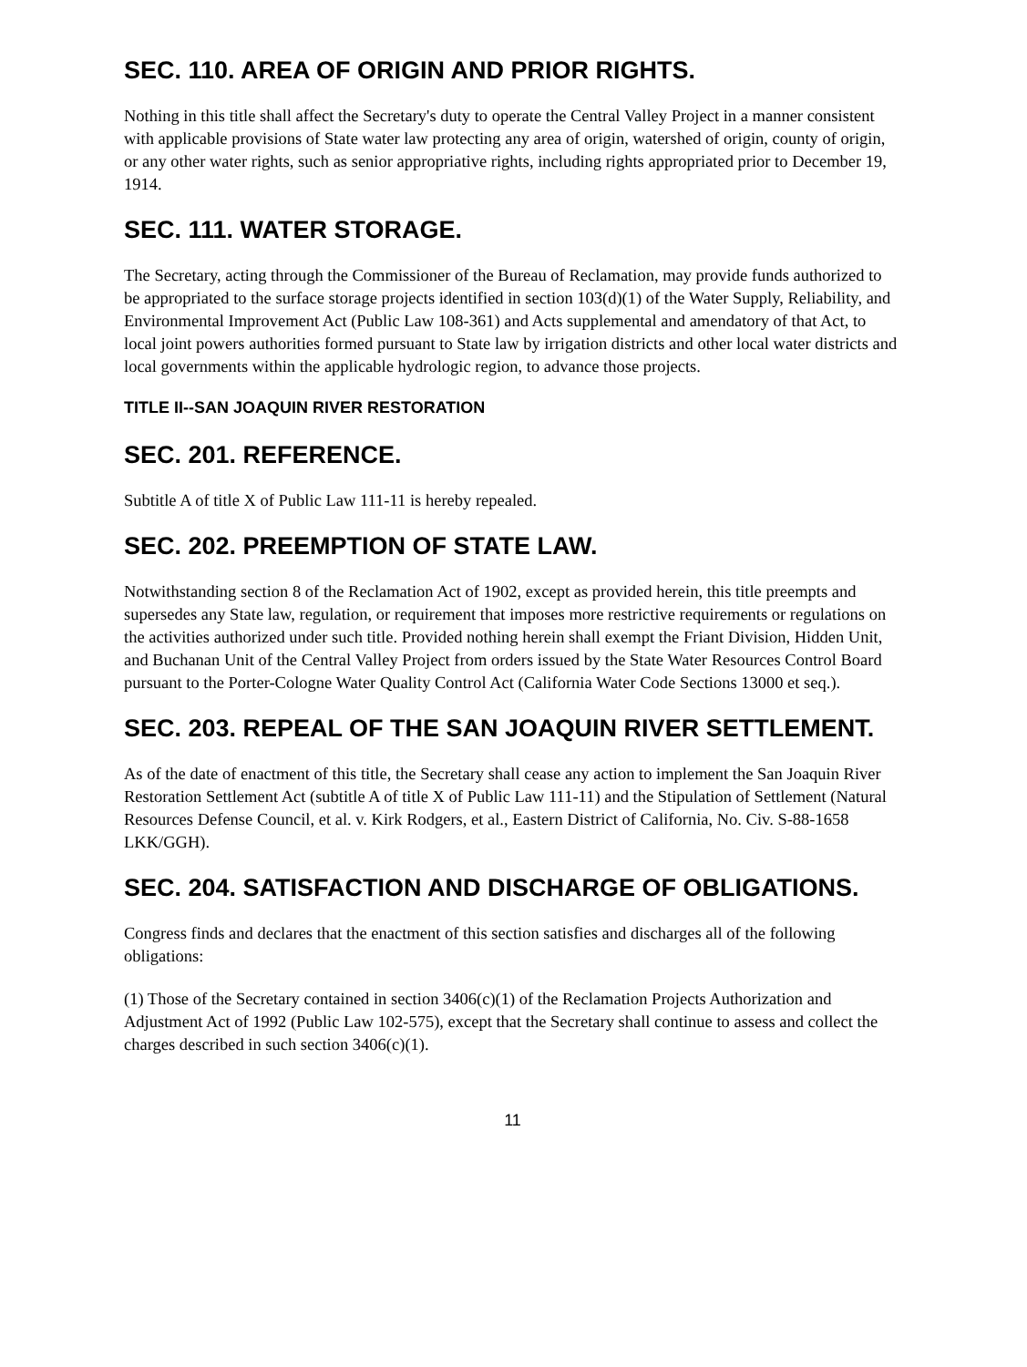SEC. 110. AREA OF ORIGIN AND PRIOR RIGHTS.
Nothing in this title shall affect the Secretary's duty to operate the Central Valley Project in a manner consistent with applicable provisions of State water law protecting any area of origin, watershed of origin, county of origin, or any other water rights, such as senior appropriative rights, including rights appropriated prior to December 19, 1914.
SEC. 111. WATER STORAGE.
The Secretary, acting through the Commissioner of the Bureau of Reclamation, may provide funds authorized to be appropriated to the surface storage projects identified in section 103(d)(1) of the Water Supply, Reliability, and Environmental Improvement Act (Public Law 108-361) and Acts supplemental and amendatory of that Act, to local joint powers authorities formed pursuant to State law by irrigation districts and other local water districts and local governments within the applicable hydrologic region, to advance those projects.
TITLE II--SAN JOAQUIN RIVER RESTORATION
SEC. 201. REFERENCE.
Subtitle A of title X of Public Law 111-11 is hereby repealed.
SEC. 202. PREEMPTION OF STATE LAW.
Notwithstanding section 8 of the Reclamation Act of 1902, except as provided herein, this title preempts and supersedes any State law, regulation, or requirement that imposes more restrictive requirements or regulations on the activities authorized under such title. Provided nothing herein shall exempt the Friant Division, Hidden Unit, and Buchanan Unit of the Central Valley Project from orders issued by the State Water Resources Control Board pursuant to the Porter-Cologne Water Quality Control Act (California Water Code Sections 13000 et seq.).
SEC. 203. REPEAL OF THE SAN JOAQUIN RIVER SETTLEMENT.
As of the date of enactment of this title, the Secretary shall cease any action to implement the San Joaquin River Restoration Settlement Act (subtitle A of title X of Public Law 111-11) and the Stipulation of Settlement (Natural Resources Defense Council, et al. v. Kirk Rodgers, et al., Eastern District of California, No. Civ. S-88-1658 LKK/GGH).
SEC. 204. SATISFACTION AND DISCHARGE OF OBLIGATIONS.
Congress finds and declares that the enactment of this section satisfies and discharges all of the following obligations:
(1) Those of the Secretary contained in section 3406(c)(1) of the Reclamation Projects Authorization and Adjustment Act of 1992 (Public Law 102-575), except that the Secretary shall continue to assess and collect the charges described in such section 3406(c)(1).
11